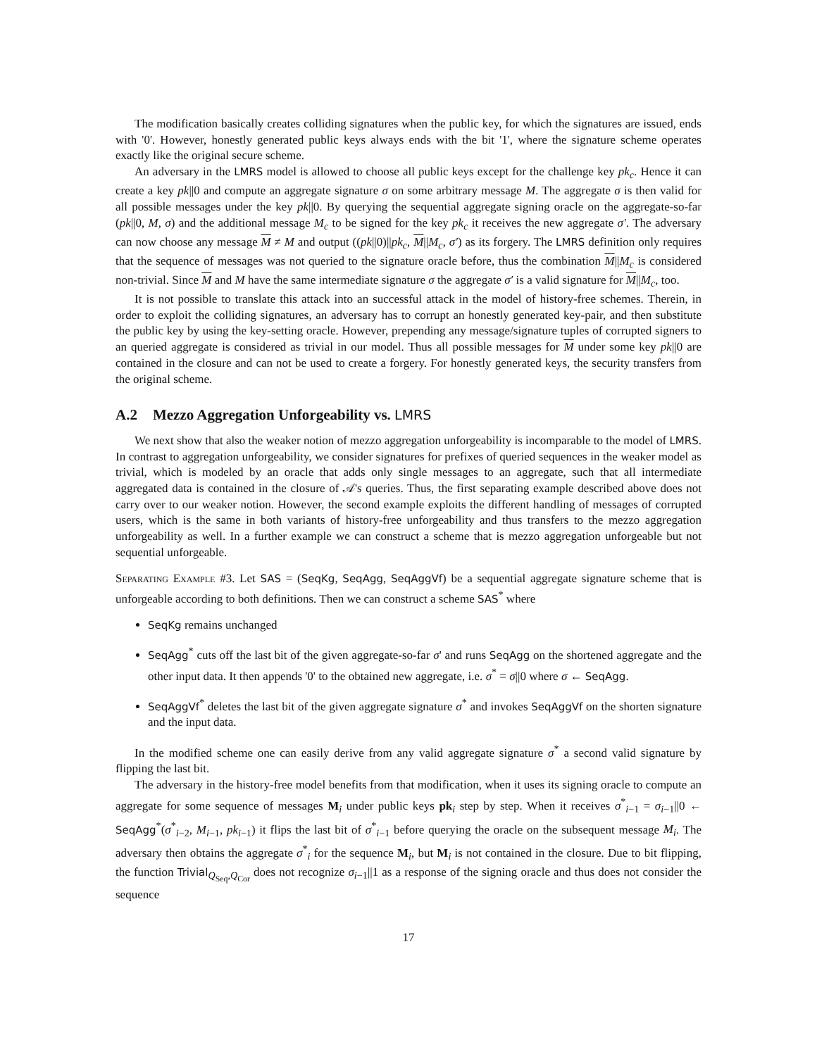The modification basically creates colliding signatures when the public key, for which the signatures are issued, ends with '0'. However, honestly generated public keys always ends with the bit '1', where the signature scheme operates exactly like the original secure scheme.
An adversary in the LMRS model is allowed to choose all public keys except for the challenge key pk<sub>c</sub>. Hence it can create a key pk||0 and compute an aggregate signature σ on some arbitrary message M. The aggregate σ is then valid for all possible messages under the key pk||0. By querying the sequential aggregate signing oracle on the aggregate-so-far (pk||0, M, σ) and the additional message M<sub>c</sub> to be signed for the key pk<sub>c</sub> it receives the new aggregate σ′. The adversary can now choose any message M ≠ M and output ((pk||0)||pk<sub>c</sub>, M||M<sub>c</sub>, σ′) as its forgery. The LMRS definition only requires that the sequence of messages was not queried to the signature oracle before, thus the combination M||M<sub>c</sub> is considered non-trivial. Since M and M have the same intermediate signature σ the aggregate σ′ is a valid signature for M||M<sub>c</sub>, too.
It is not possible to translate this attack into an successful attack in the model of history-free schemes. Therein, in order to exploit the colliding signatures, an adversary has to corrupt an honestly generated key-pair, and then substitute the public key by using the key-setting oracle. However, prepending any message/signature tuples of corrupted signers to an queried aggregate is considered as trivial in our model. Thus all possible messages for M under some key pk||0 are contained in the closure and can not be used to create a forgery. For honestly generated keys, the security transfers from the original scheme.
A.2 Mezzo Aggregation Unforgeability vs. LMRS
We next show that also the weaker notion of mezzo aggregation unforgeability is incomparable to the model of LMRS. In contrast to aggregation unforgeability, we consider signatures for prefixes of queried sequences in the weaker model as trivial, which is modeled by an oracle that adds only single messages to an aggregate, such that all intermediate aggregated data is contained in the closure of 𝒜's queries. Thus, the first separating example described above does not carry over to our weaker notion. However, the second example exploits the different handling of messages of corrupted users, which is the same in both variants of history-free unforgeability and thus transfers to the mezzo aggregation unforgeability as well. In a further example we can construct a scheme that is mezzo aggregation unforgeable but not sequential unforgeable.
Separating Example #3. Let SAS = (SeqKg, SeqAgg, SeqAggVf) be a sequential aggregate signature scheme that is unforgeable according to both definitions. Then we can construct a scheme SAS<sup>*</sup> where
SeqKg remains unchanged
SeqAgg<sup>*</sup> cuts off the last bit of the given aggregate-so-far σ' and runs SeqAgg on the shortened aggregate and the other input data. It then appends '0' to the obtained new aggregate, i.e. σ<sup>*</sup> = σ||0 where σ ← SeqAgg.
SeqAggVf<sup>*</sup> deletes the last bit of the given aggregate signature σ<sup>*</sup> and invokes SeqAggVf on the shorten signature and the input data.
In the modified scheme one can easily derive from any valid aggregate signature σ<sup>*</sup> a second valid signature by flipping the last bit.
The adversary in the history-free model benefits from that modification, when it uses its signing oracle to compute an aggregate for some sequence of messages M<sub>i</sub> under public keys pk<sub>i</sub> step by step. When it receives σ<sup>*</sup><sub>i−1</sub> = σ<sub>i−1</sub>||0 ← SeqAgg<sup>*</sup>(σ<sup>*</sup><sub>i−2</sub>, M<sub>i−1</sub>, pk<sub>i−1</sub>) it flips the last bit of σ<sup>*</sup><sub>i−1</sub> before querying the oracle on the subsequent message M<sub>i</sub>. The adversary then obtains the aggregate σ<sup>*</sup><sub>i</sub> for the sequence M<sub>i</sub>, but M<sub>i</sub> is not contained in the closure. Due to bit flipping, the function Trivial<sub>Q<sub>Seq</sub>,Q<sub>Cor</sub></sub> does not recognize σ<sub>i−1</sub>||1 as a response of the signing oracle and thus does not consider the sequence
17